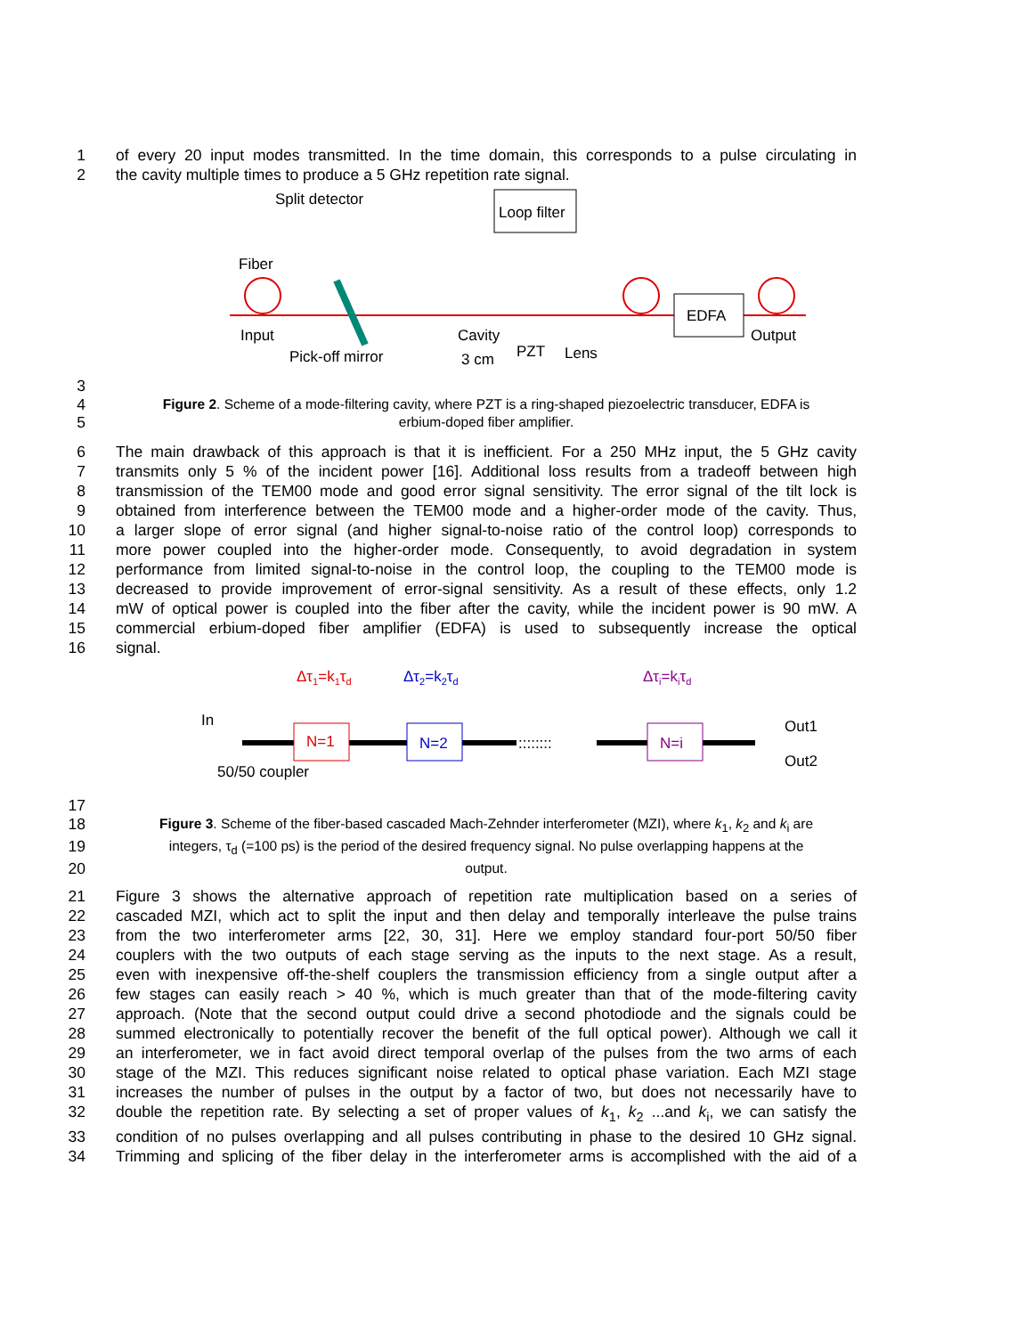1 of every 20 input modes transmitted. In the time domain, this corresponds to a pulse circulating in
2 the cavity multiple times to produce a 5 GHz repetition rate signal.
Split detector
Loop filter
Fiber
Input
Pick-off mirror
Cavity
3 cm
PZT
Lens
EDFA
Output
3
4 Figure 2. Scheme of a mode-filtering cavity, where PZT is a ring-shaped piezoelectric transducer, EDFA is
5 erbium-doped fiber amplifier.
6 The main drawback of this approach is that it is inefficient. For a 250 MHz input, the 5 GHz cavity
7 transmits only 5 % of the incident power [16]. Additional loss results from a tradeoff between high
8 transmission of the TEM00 mode and good error signal sensitivity. The error signal of the tilt lock is
9 obtained from interference between the TEM00 mode and a higher-order mode of the cavity. Thus,
10 a larger slope of error signal (and higher signal-to-noise ratio of the control loop) corresponds to
11 more power coupled into the higher-order mode. Consequently, to avoid degradation in system
12 performance from limited signal-to-noise in the control loop, the coupling to the TEM00 mode is
13 decreased to provide improvement of error-signal sensitivity. As a result of these effects, only 1.2
14 mW of optical power is coupled into the fiber after the cavity, while the incident power is 90 mW. A
15 commercial erbium-doped fiber amplifier (EDFA) is used to subsequently increase the optical
16 signal.
Δτ1=k1τd
Δτ2=k2τd
Δτi=kiτd
In
N=1
N=2
N=i
::::::::
Out1
Out2
50/50 coupler
17
18 Figure 3. Scheme of the fiber-based cascaded Mach-Zehnder interferometer (MZI), where k<sub>1</sub>, k<sub>2</sub> and k<sub>i</sub> are
19 integers, τ<sub>d</sub> (=100 ps) is the period of the desired frequency signal. No pulse overlapping happens at the
20 output.
21 Figure 3 shows the alternative approach of repetition rate multiplication based on a series of
22 cascaded MZI, which act to split the input and then delay and temporally interleave the pulse trains
23 from the two interferometer arms [22, 30, 31]. Here we employ standard four-port 50/50 fiber
24 couplers with the two outputs of each stage serving as the inputs to the next stage. As a result,
25 even with inexpensive off-the-shelf couplers the transmission efficiency from a single output after a
26 few stages can easily reach > 40 %, which is much greater than that of the mode-filtering cavity
27 approach. (Note that the second output could drive a second photodiode and the signals could be
28 summed electronically to potentially recover the benefit of the full optical power). Although we call it
29 an interferometer, we in fact avoid direct temporal overlap of the pulses from the two arms of each
30 stage of the MZI. This reduces significant noise related to optical phase variation. Each MZI stage
31 increases the number of pulses in the output by a factor of two, but does not necessarily have to
32 double the repetition rate. By selecting a set of proper values of k<sub>1</sub>, k<sub>2</sub> ...and k<sub>i</sub>, we can satisfy the
33 condition of no pulses overlapping and all pulses contributing in phase to the desired 10 GHz signal.
34 Trimming and splicing of the fiber delay in the interferometer arms is accomplished with the aid of a